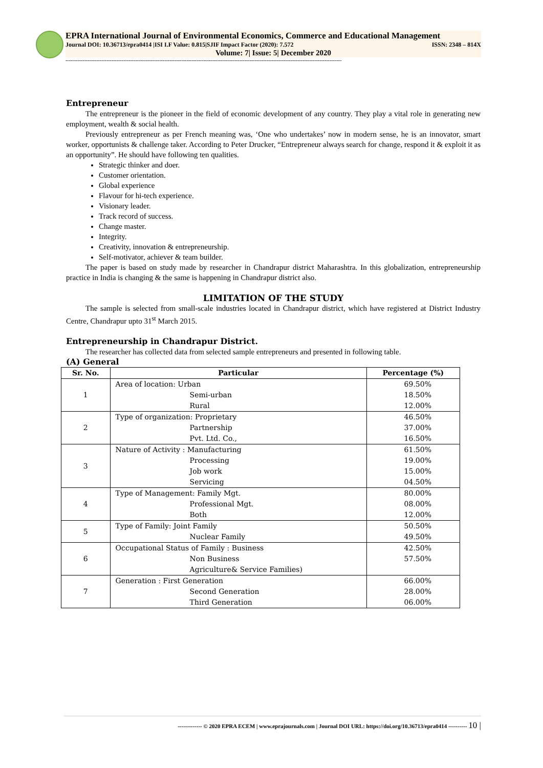EPRA International Journal of Environmental Economics, Commerce and Educational Management
Journal DOI: 10.36713/epra0414 |ISI I.F Value: 0.815|SJIF Impact Factor (2020): 7.572 ISSN: 2348 – 814X
Volume: 7| Issue: 5| December 2020
------------------------------------------------------------------------------------------------------------------------------------------------------------------
Entrepreneur
The entrepreneur is the pioneer in the field of economic development of any country. They play a vital role in generating new employment, wealth & social health.
Previously entrepreneur as per French meaning was, ‘One who undertakes’ now in modern sense, he is an innovator, smart worker, opportunists & challenge taker. According to Peter Drucker, “Entrepreneur always search for change, respond it & exploit it as an opportunity”. He should have following ten qualities.
Strategic thinker and doer.
Customer orientation.
Global experience
Flavour for hi-tech experience.
Visionary leader.
Track record of success.
Change master.
Integrity.
Creativity, innovation & entrepreneurship.
Self-motivator, achiever & team builder.
The paper is based on study made by researcher in Chandrapur district Maharashtra. In this globalization, entrepreneurship practice in India is changing & the same is happening in Chandrapur district also.
LIMITATION OF THE STUDY
The sample is selected from small-scale industries located in Chandrapur district, which have registered at District Industry Centre, Chandrapur upto 31<sup>st</sup> March 2015.
Entrepreneurship in Chandrapur District.
The researcher has collected data from selected sample entrepreneurs and presented in following table.
(A) General
| Sr. No. | Particular | Percentage (%) |
| --- | --- | --- |
| 1 | Area of location: Urban Semi-urban Rural | 69.50% 18.50% 12.00% |
| 2 | Type of organization: Proprietary Partnership Pvt. Ltd. Co., | 46.50% 37.00% 16.50% |
| 3 | Nature of Activity : Manufacturing Processing Job work Servicing | 61.50% 19.00% 15.00% 04.50% |
| 4 | Type of Management: Family Mgt. Professional Mgt. Both | 80.00% 08.00% 12.00% |
| 5 | Type of Family: Joint Family Nuclear Family | 50.50% 49.50% |
| 6 | Occupational Status of Family : Business Non Business Agriculture& Service Families) | 42.50% 57.50% |
| 7 | Generation : First Generation Second Generation Third Generation | 66.00% 28.00% 06.00% |
------------- © 2020 EPRA ECEM | www.eprajournals.com | Journal DOI URL: https://doi.org/10.36713/epra0414 ---------- 10 |